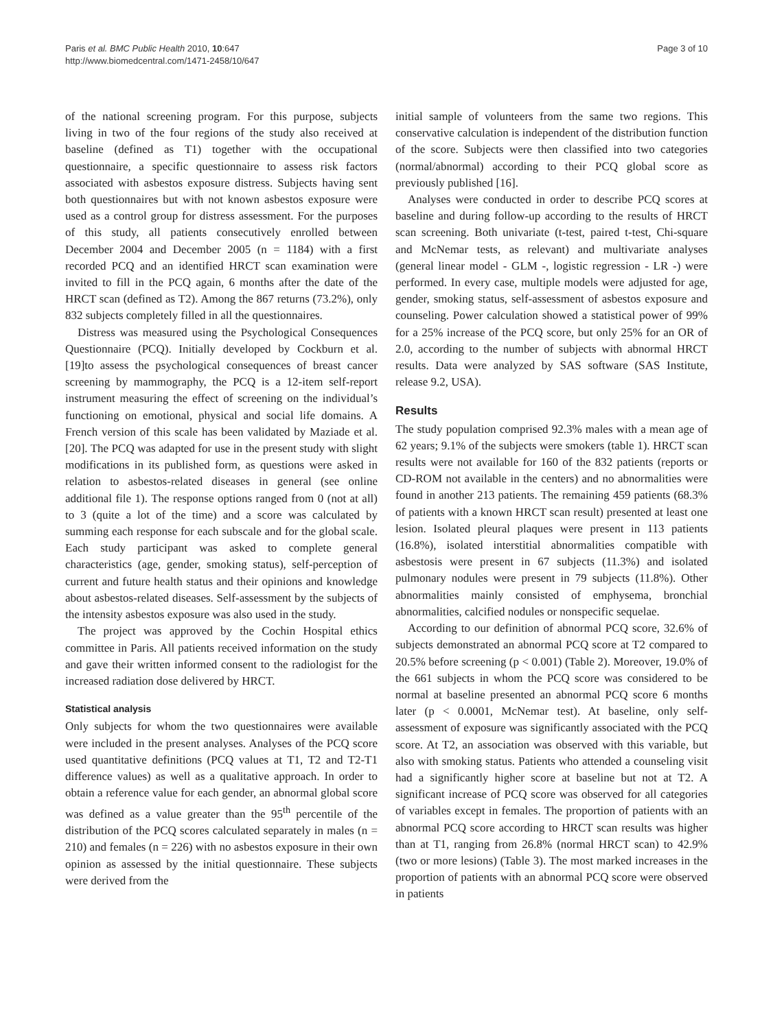Paris et al. BMC Public Health 2010, 10:647
http://www.biomedcentral.com/1471-2458/10/647
Page 3 of 10
of the national screening program. For this purpose, subjects living in two of the four regions of the study also received at baseline (defined as T1) together with the occupational questionnaire, a specific questionnaire to assess risk factors associated with asbestos exposure distress. Subjects having sent both questionnaires but with not known asbestos exposure were used as a control group for distress assessment. For the purposes of this study, all patients consecutively enrolled between December 2004 and December 2005 (n = 1184) with a first recorded PCQ and an identified HRCT scan examination were invited to fill in the PCQ again, 6 months after the date of the HRCT scan (defined as T2). Among the 867 returns (73.2%), only 832 subjects completely filled in all the questionnaires.
Distress was measured using the Psychological Consequences Questionnaire (PCQ). Initially developed by Cockburn et al. [19]to assess the psychological consequences of breast cancer screening by mammography, the PCQ is a 12-item self-report instrument measuring the effect of screening on the individual’s functioning on emotional, physical and social life domains. A French version of this scale has been validated by Maziade et al. [20]. The PCQ was adapted for use in the present study with slight modifications in its published form, as questions were asked in relation to asbestos-related diseases in general (see online additional file 1). The response options ranged from 0 (not at all) to 3 (quite a lot of the time) and a score was calculated by summing each response for each subscale and for the global scale. Each study participant was asked to complete general characteristics (age, gender, smoking status), self-perception of current and future health status and their opinions and knowledge about asbestos-related diseases. Self-assessment by the subjects of the intensity asbestos exposure was also used in the study.
The project was approved by the Cochin Hospital ethics committee in Paris. All patients received information on the study and gave their written informed consent to the radiologist for the increased radiation dose delivered by HRCT.
Statistical analysis
Only subjects for whom the two questionnaires were available were included in the present analyses. Analyses of the PCQ score used quantitative definitions (PCQ values at T1, T2 and T2-T1 difference values) as well as a qualitative approach. In order to obtain a reference value for each gender, an abnormal global score was defined as a value greater than the 95<sup>th</sup> percentile of the distribution of the PCQ scores calculated separately in males (n = 210) and females (n = 226) with no asbestos exposure in their own opinion as assessed by the initial questionnaire. These subjects were derived from the
initial sample of volunteers from the same two regions. This conservative calculation is independent of the distribution function of the score. Subjects were then classified into two categories (normal/abnormal) according to their PCQ global score as previously published [16].
Analyses were conducted in order to describe PCQ scores at baseline and during follow-up according to the results of HRCT scan screening. Both univariate (t-test, paired t-test, Chi-square and McNemar tests, as relevant) and multivariate analyses (general linear model - GLM -, logistic regression - LR -) were performed. In every case, multiple models were adjusted for age, gender, smoking status, self-assessment of asbestos exposure and counseling. Power calculation showed a statistical power of 99% for a 25% increase of the PCQ score, but only 25% for an OR of 2.0, according to the number of subjects with abnormal HRCT results. Data were analyzed by SAS software (SAS Institute, release 9.2, USA).
Results
The study population comprised 92.3% males with a mean age of 62 years; 9.1% of the subjects were smokers (table 1). HRCT scan results were not available for 160 of the 832 patients (reports or CD-ROM not available in the centers) and no abnormalities were found in another 213 patients. The remaining 459 patients (68.3% of patients with a known HRCT scan result) presented at least one lesion. Isolated pleural plaques were present in 113 patients (16.8%), isolated interstitial abnormalities compatible with asbestosis were present in 67 subjects (11.3%) and isolated pulmonary nodules were present in 79 subjects (11.8%). Other abnormalities mainly consisted of emphysema, bronchial abnormalities, calcified nodules or nonspecific sequelae.
According to our definition of abnormal PCQ score, 32.6% of subjects demonstrated an abnormal PCQ score at T2 compared to 20.5% before screening (p < 0.001) (Table 2). Moreover, 19.0% of the 661 subjects in whom the PCQ score was considered to be normal at baseline presented an abnormal PCQ score 6 months later (p < 0.0001, McNemar test). At baseline, only self-assessment of exposure was significantly associated with the PCQ score. At T2, an association was observed with this variable, but also with smoking status. Patients who attended a counseling visit had a significantly higher score at baseline but not at T2. A significant increase of PCQ score was observed for all categories of variables except in females. The proportion of patients with an abnormal PCQ score according to HRCT scan results was higher than at T1, ranging from 26.8% (normal HRCT scan) to 42.9% (two or more lesions) (Table 3). The most marked increases in the proportion of patients with an abnormal PCQ score were observed in patients